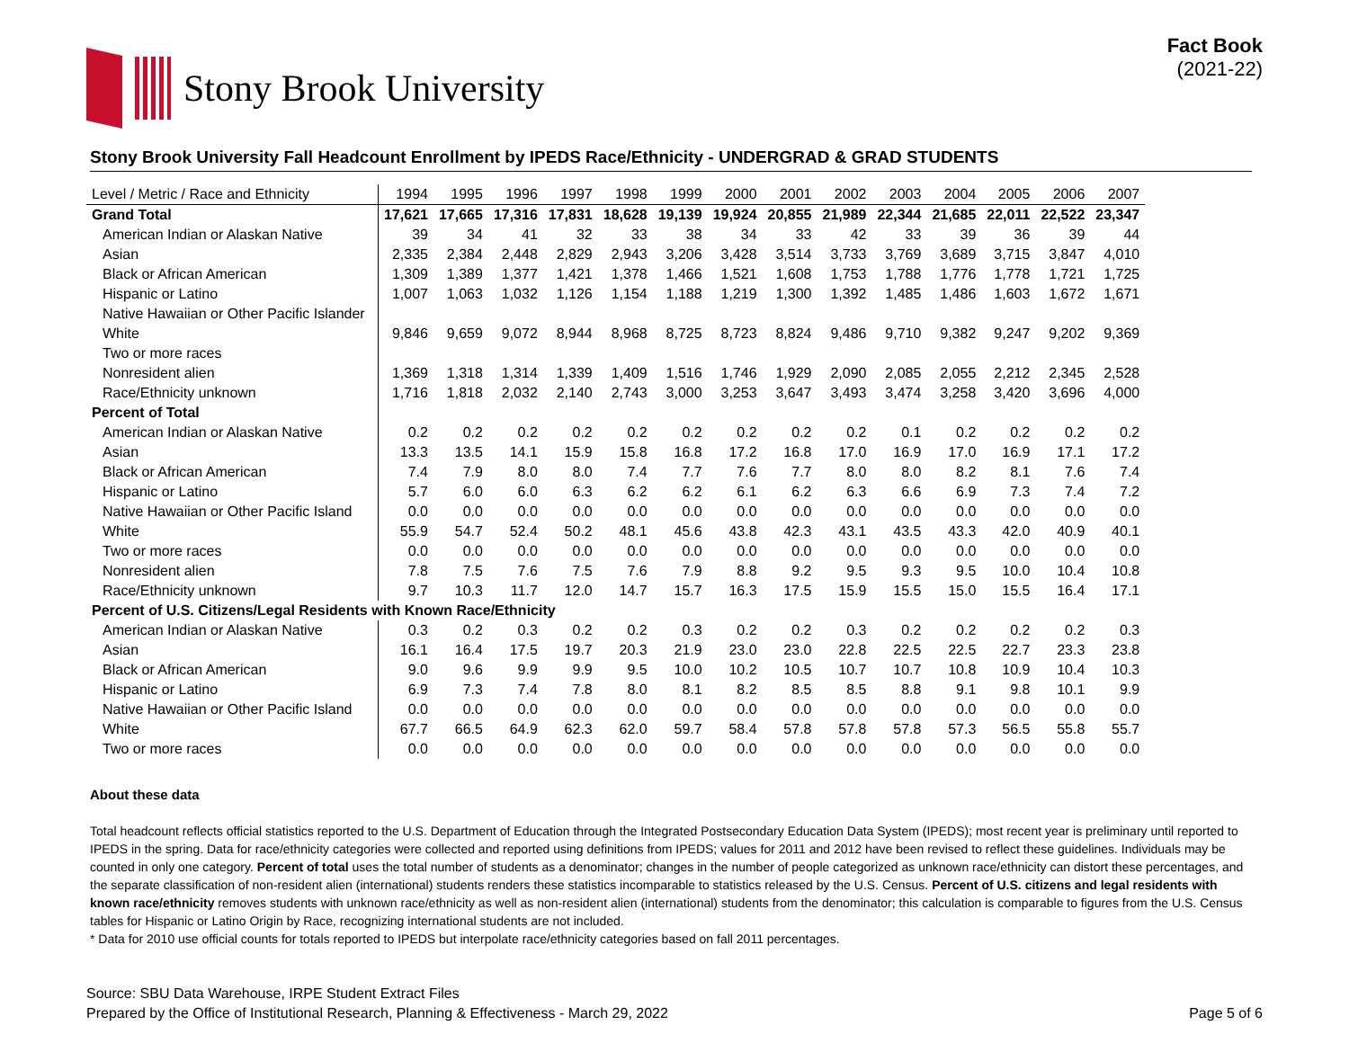Stony Brook University
Fact Book
(2021-22)
Stony Brook University Fall Headcount Enrollment by IPEDS Race/Ethnicity - UNDERGRAD & GRAD STUDENTS
| Level / Metric / Race and Ethnicity | 1994 | 1995 | 1996 | 1997 | 1998 | 1999 | 2000 | 2001 | 2002 | 2003 | 2004 | 2005 | 2006 | 2007 |
| --- | --- | --- | --- | --- | --- | --- | --- | --- | --- | --- | --- | --- | --- | --- |
| Grand Total | 17,621 | 17,665 | 17,316 | 17,831 | 18,628 | 19,139 | 19,924 | 20,855 | 21,989 | 22,344 | 21,685 | 22,011 | 22,522 | 23,347 |
| American Indian or Alaskan Native | 39 | 34 | 41 | 32 | 33 | 38 | 34 | 33 | 42 | 33 | 39 | 36 | 39 | 44 |
| Asian | 2,335 | 2,384 | 2,448 | 2,829 | 2,943 | 3,206 | 3,428 | 3,514 | 3,733 | 3,769 | 3,689 | 3,715 | 3,847 | 4,010 |
| Black or African American | 1,309 | 1,389 | 1,377 | 1,421 | 1,378 | 1,466 | 1,521 | 1,608 | 1,753 | 1,788 | 1,776 | 1,778 | 1,721 | 1,725 |
| Hispanic or Latino | 1,007 | 1,063 | 1,032 | 1,126 | 1,154 | 1,188 | 1,219 | 1,300 | 1,392 | 1,485 | 1,486 | 1,603 | 1,672 | 1,671 |
| Native Hawaiian or Other Pacific Islander | | | | | | | | | | | | | | |
| White | 9,846 | 9,659 | 9,072 | 8,944 | 8,968 | 8,725 | 8,723 | 8,824 | 9,486 | 9,710 | 9,382 | 9,247 | 9,202 | 9,369 |
| Two or more races | | | | | | | | | | | | | | |
| Nonresident alien | 1,369 | 1,318 | 1,314 | 1,339 | 1,409 | 1,516 | 1,746 | 1,929 | 2,090 | 2,085 | 2,055 | 2,212 | 2,345 | 2,528 |
| Race/Ethnicity unknown | 1,716 | 1,818 | 2,032 | 2,140 | 2,743 | 3,000 | 3,253 | 3,647 | 3,493 | 3,474 | 3,258 | 3,420 | 3,696 | 4,000 |
| Percent of Total | | | | | | | | | | | | | | |
| American Indian or Alaskan Native | 0.2 | 0.2 | 0.2 | 0.2 | 0.2 | 0.2 | 0.2 | 0.2 | 0.2 | 0.1 | 0.2 | 0.2 | 0.2 | 0.2 |
| Asian | 13.3 | 13.5 | 14.1 | 15.9 | 15.8 | 16.8 | 17.2 | 16.8 | 17.0 | 16.9 | 17.0 | 16.9 | 17.1 | 17.2 |
| Black or African American | 7.4 | 7.9 | 8.0 | 8.0 | 7.4 | 7.7 | 7.6 | 7.7 | 8.0 | 8.0 | 8.2 | 8.1 | 7.6 | 7.4 |
| Hispanic or Latino | 5.7 | 6.0 | 6.0 | 6.3 | 6.2 | 6.2 | 6.1 | 6.2 | 6.3 | 6.6 | 6.9 | 7.3 | 7.4 | 7.2 |
| Native Hawaiian or Other Pacific Island | 0.0 | 0.0 | 0.0 | 0.0 | 0.0 | 0.0 | 0.0 | 0.0 | 0.0 | 0.0 | 0.0 | 0.0 | 0.0 | 0.0 |
| White | 55.9 | 54.7 | 52.4 | 50.2 | 48.1 | 45.6 | 43.8 | 42.3 | 43.1 | 43.5 | 43.3 | 42.0 | 40.9 | 40.1 |
| Two or more races | 0.0 | 0.0 | 0.0 | 0.0 | 0.0 | 0.0 | 0.0 | 0.0 | 0.0 | 0.0 | 0.0 | 0.0 | 0.0 | 0.0 |
| Nonresident alien | 7.8 | 7.5 | 7.6 | 7.5 | 7.6 | 7.9 | 8.8 | 9.2 | 9.5 | 9.3 | 9.5 | 10.0 | 10.4 | 10.8 |
| Race/Ethnicity unknown | 9.7 | 10.3 | 11.7 | 12.0 | 14.7 | 15.7 | 16.3 | 17.5 | 15.9 | 15.5 | 15.0 | 15.5 | 16.4 | 17.1 |
| Percent of U.S. Citizens/Legal Residents with Known Race/Ethnicity | | | | | | | | | | | | | | |
| American Indian or Alaskan Native | 0.3 | 0.2 | 0.3 | 0.2 | 0.2 | 0.3 | 0.2 | 0.2 | 0.3 | 0.2 | 0.2 | 0.2 | 0.2 | 0.3 |
| Asian | 16.1 | 16.4 | 17.5 | 19.7 | 20.3 | 21.9 | 23.0 | 23.0 | 22.8 | 22.5 | 22.5 | 22.7 | 23.3 | 23.8 |
| Black or African American | 9.0 | 9.6 | 9.9 | 9.9 | 9.5 | 10.0 | 10.2 | 10.5 | 10.7 | 10.7 | 10.8 | 10.9 | 10.4 | 10.3 |
| Hispanic or Latino | 6.9 | 7.3 | 7.4 | 7.8 | 8.0 | 8.1 | 8.2 | 8.5 | 8.5 | 8.8 | 9.1 | 9.8 | 10.1 | 9.9 |
| Native Hawaiian or Other Pacific Island | 0.0 | 0.0 | 0.0 | 0.0 | 0.0 | 0.0 | 0.0 | 0.0 | 0.0 | 0.0 | 0.0 | 0.0 | 0.0 | 0.0 |
| White | 67.7 | 66.5 | 64.9 | 62.3 | 62.0 | 59.7 | 58.4 | 57.8 | 57.8 | 57.8 | 57.3 | 56.5 | 55.8 | 55.7 |
| Two or more races | 0.0 | 0.0 | 0.0 | 0.0 | 0.0 | 0.0 | 0.0 | 0.0 | 0.0 | 0.0 | 0.0 | 0.0 | 0.0 | 0.0 |
About these data
Total headcount reflects official statistics reported to the U.S. Department of Education through the Integrated Postsecondary Education Data System (IPEDS); most recent year is preliminary until reported to IPEDS in the spring. Data for race/ethnicity categories were collected and reported using definitions from IPEDS; values for 2011 and 2012 have been revised to reflect these guidelines. Individuals may be counted in only one category. Percent of total uses the total number of students as a denominator; changes in the number of people categorized as unknown race/ethnicity can distort these percentages, and the separate classification of non-resident alien (international) students renders these statistics incomparable to statistics released by the U.S. Census. Percent of U.S. citizens and legal residents with known race/ethnicity removes students with unknown race/ethnicity as well as non-resident alien (international) students from the denominator; this calculation is comparable to figures from the U.S. Census tables for Hispanic or Latino Origin by Race, recognizing international students are not included.
* Data for 2010 use official counts for totals reported to IPEDS but interpolate race/ethnicity categories based on fall 2011 percentages.
Source: SBU Data Warehouse, IRPE Student Extract Files
Prepared by the Office of Institutional Research, Planning & Effectiveness - March 29, 2022
Page 5 of 6